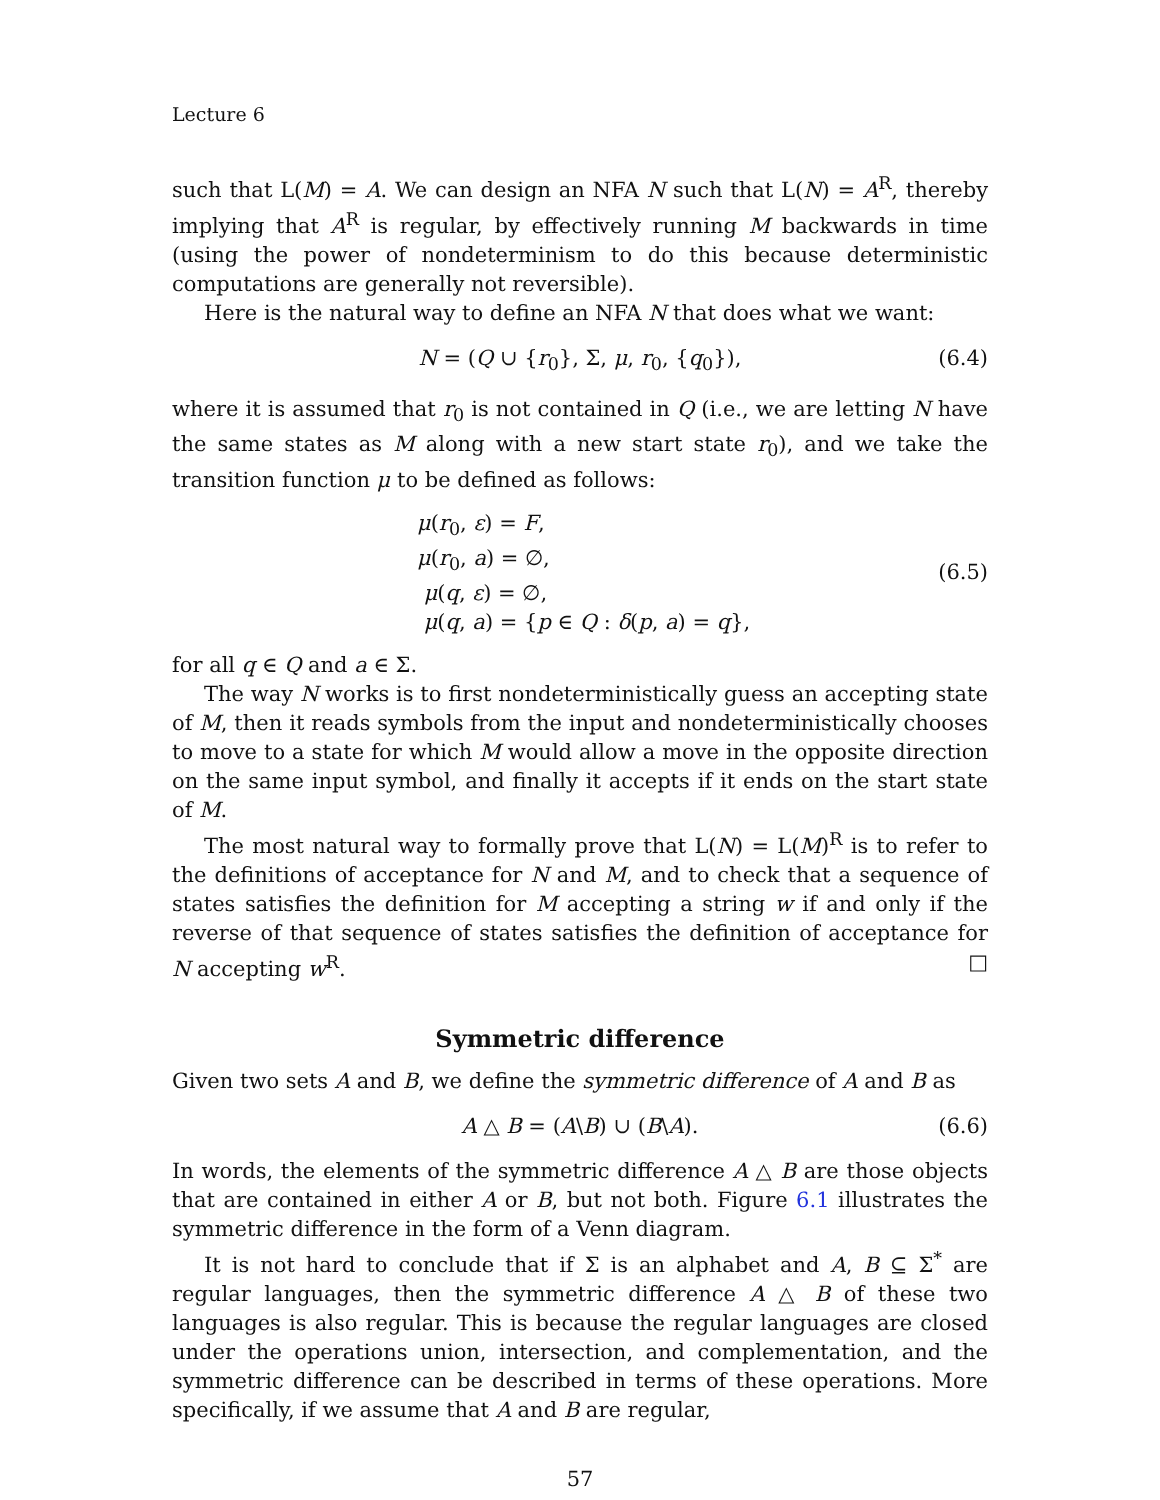Lecture 6
such that L(M) = A. We can design an NFA N such that L(N) = A<sup>R</sup>, thereby implying that A<sup>R</sup> is regular, by effectively running M backwards in time (using the power of nondeterminism to do this because deterministic computations are generally not reversible).
Here is the natural way to define an NFA N that does what we want:
N = (Q ∪ {r<sub>0</sub>}, Σ, μ, r<sub>0</sub>, {q<sub>0</sub>}), (6.4)
where it is assumed that r<sub>0</sub> is not contained in Q (i.e., we are letting N have the same states as M along with a new start state r<sub>0</sub>), and we take the transition function μ to be defined as follows:
μ(r<sub>0</sub>, ε) = F,
μ(r<sub>0</sub>, a) = ∅,
μ(q, ε) = ∅,
μ(q, a) = {p ∈ Q : δ(p, a) = q},
(6.5)
for all q ∈ Q and a ∈ Σ.
The way N works is to first nondeterministically guess an accepting state of M, then it reads symbols from the input and nondeterministically chooses to move to a state for which M would allow a move in the opposite direction on the same input symbol, and finally it accepts if it ends on the start state of M.
The most natural way to formally prove that L(N) = L(M)<sup>R</sup> is to refer to the definitions of acceptance for N and M, and to check that a sequence of states satisfies the definition for M accepting a string w if and only if the reverse of that sequence of states satisfies the definition of acceptance for N accepting w<sup>R</sup>. □
Symmetric difference
Given two sets A and B, we define the symmetric difference of A and B as
A △ B = (A\B) ∪ (B\A). (6.6)
In words, the elements of the symmetric difference A △ B are those objects that are contained in either A or B, but not both. Figure 6.1 illustrates the symmetric difference in the form of a Venn diagram.
It is not hard to conclude that if Σ is an alphabet and A, B ⊆ Σ<sup>*</sup> are regular languages, then the symmetric difference A △ B of these two languages is also regular. This is because the regular languages are closed under the operations union, intersection, and complementation, and the symmetric difference can be described in terms of these operations. More specifically, if we assume that A and B are regular,
57